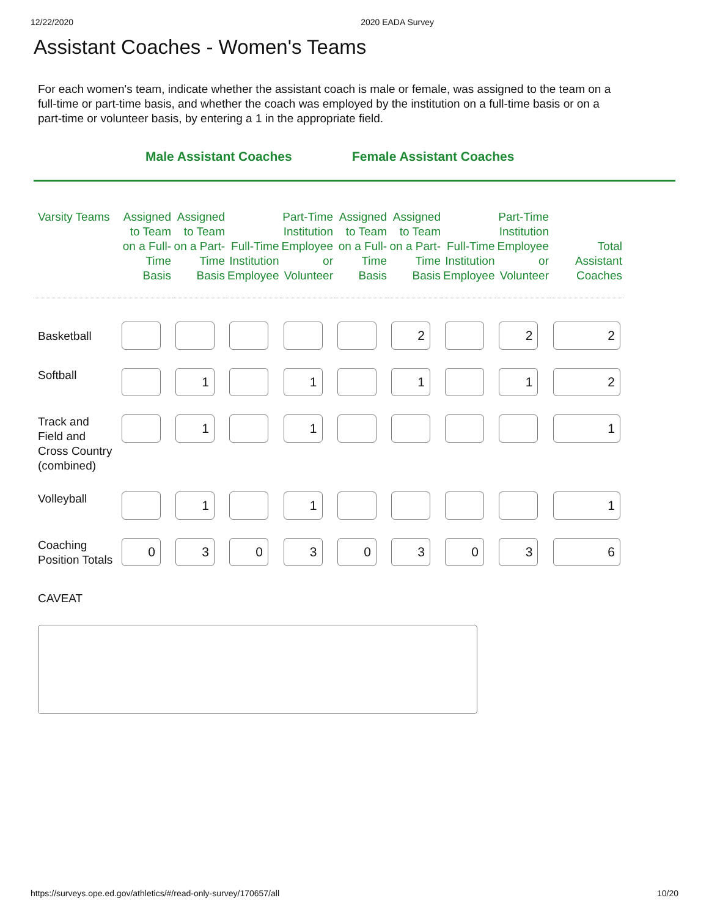12/22/2020 2020 EADA Survey
Assistant Coaches - Women's Teams
For each women's team, indicate whether the assistant coach is male or female, was assigned to the team on a full-time or part-time basis, and whether the coach was employed by the institution on a full-time basis or on a part-time or volunteer basis, by entering a 1 in the appropriate field.
Male Assistant Coaches Female Assistant Coaches
| Varsity Teams | Assigned to Team on a Full-Time Basis | Assigned to Team on a Part-Time Basis | Full-Time Institution Employee | Part-Time Institution Employee or Volunteer | Assigned to Team on a Full-Time Basis | Assigned to Team on a Part-Time Basis | Full-Time Institution Employee | Part-Time Institution Employee or Volunteer | Total Assistant Coaches |
| --- | --- | --- | --- | --- | --- | --- | --- | --- | --- |
| Basketball | | | | | | 2 | | 2 | 2 |
| Softball | | 1 | | 1 | | 1 | | 1 | 2 |
| Track and Field and Cross Country (combined) | | 1 | | 1 | | | | | 1 |
| Volleyball | | 1 | | 1 | | | | | 1 |
| Coaching Position Totals | 0 | 3 | 0 | 3 | 0 | 3 | 0 | 3 | 6 |
CAVEAT
https://surveys.ope.ed.gov/athletics/#/read-only-survey/170657/all 10/20